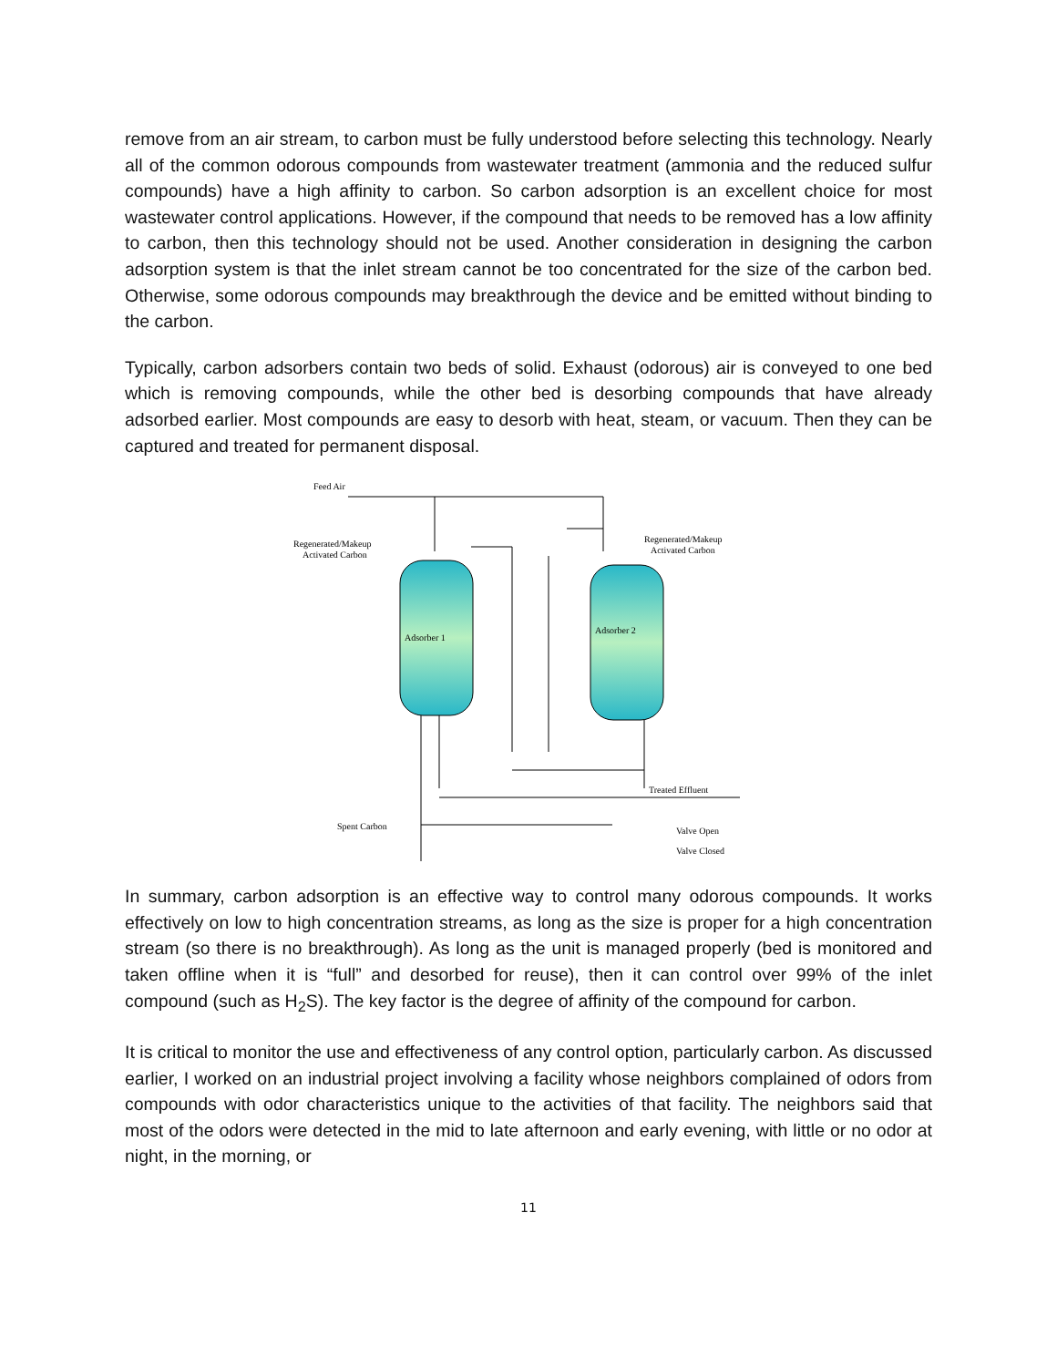remove from an air stream, to carbon must be fully understood before selecting this technology. Nearly all of the common odorous compounds from wastewater treatment (ammonia and the reduced sulfur compounds) have a high affinity to carbon. So carbon adsorption is an excellent choice for most wastewater control applications. However, if the compound that needs to be removed has a low affinity to carbon, then this technology should not be used. Another consideration in designing the carbon adsorption system is that the inlet stream cannot be too concentrated for the size of the carbon bed. Otherwise, some odorous compounds may breakthrough the device and be emitted without binding to the carbon.
Typically, carbon adsorbers contain two beds of solid. Exhaust (odorous) air is conveyed to one bed which is removing compounds, while the other bed is desorbing compounds that have already adsorbed earlier. Most compounds are easy to desorb with heat, steam, or vacuum. Then they can be captured and treated for permanent disposal.
Feed Air
Regenerated/Makeup
Activated Carbon
Regenerated/Makeup
Activated Carbon
Adsorber 1
Adsorber 2
Treated Effluent
Spent Carbon
Valve Open
Valve Closed
In summary, carbon adsorption is an effective way to control many odorous compounds. It works effectively on low to high concentration streams, as long as the size is proper for a high concentration stream (so there is no breakthrough). As long as the unit is managed properly (bed is monitored and taken offline when it is “full” and desorbed for reuse), then it can control over 99% of the inlet compound (such as H<sub>2</sub>S). The key factor is the degree of affinity of the compound for carbon.
It is critical to monitor the use and effectiveness of any control option, particularly carbon. As discussed earlier, I worked on an industrial project involving a facility whose neighbors complained of odors from compounds with odor characteristics unique to the activities of that facility. The neighbors said that most of the odors were detected in the mid to late afternoon and early evening, with little or no odor at night, in the morning, or
11